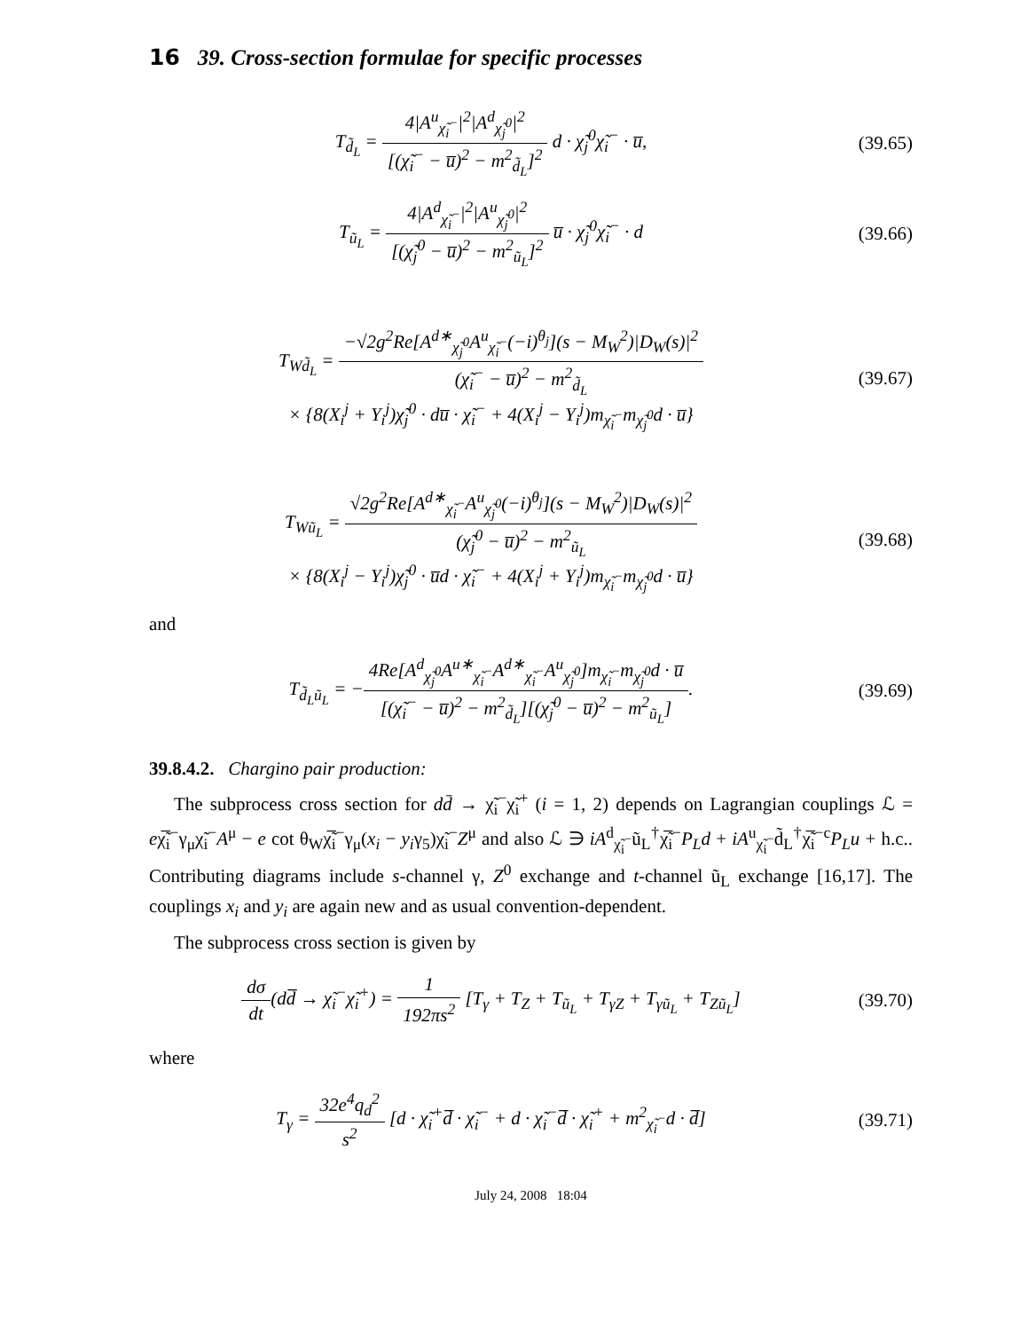16 39. Cross-section formulae for specific processes
T<sub>d̃<sub>L</sub></sub> = 4|A<sup>u</sup><sub>χ̃<sub>i</sub><sup>−</sup></sub>|<sup>2</sup>|A<sup>d</sup><sub>χ̃<sub>j</sub><sup>0</sup></sub>|<sup>2</sup> [(χ̃<sub>i</sub><sup>−</sup> − u̅)<sup>2</sup> − m<sup>2</sup><sub>d̃<sub>L</sub></sub>]<sup>2</sup> d · χ̃<sub>j</sub><sup>0</sup>χ̃<sub>i</sub><sup>−</sup> · u̅,
(39.65)
T<sub>ũ<sub>L</sub></sub> = 4|A<sup>d</sup><sub>χ̃<sub>i</sub><sup>−</sup></sub>|<sup>2</sup>|A<sup>u</sup><sub>χ̃<sub>j</sub><sup>0</sup></sub>|<sup>2</sup> [(χ̃<sub>j</sub><sup>0</sup> − u̅)<sup>2</sup> − m<sup>2</sup><sub>ũ<sub>L</sub></sub>]<sup>2</sup> u̅ · χ̃<sub>j</sub><sup>0</sup>χ̃<sub>i</sub><sup>−</sup> · d
(39.66)
T<sub>Wd̃<sub>L</sub></sub> = −√2g<sup>2</sup>Re[A<sup>d∗</sup><sub>χ̃<sub>j</sub><sup>0</sup></sub>A<sup>u</sup><sub>χ̃<sub>i</sub><sup>−</sup></sub>(−i)<sup>θ<sub>j</sub></sup>](s − M<sub>W</sub><sup>2</sup>)|D<sub>W</sub>(s)|<sup>2</sup> (χ̃<sub>i</sub><sup>−</sup> − u̅)<sup>2</sup> − m<sup>2</sup><sub>d̃<sub>L</sub></sub>
× {8(X<sub>i</sub><sup>j</sup> + Y<sub>i</sub><sup>j</sup>)χ̃<sub>j</sub><sup>0</sup> · du̅ · χ̃<sub>i</sub><sup>−</sup> + 4(X<sub>i</sub><sup>j</sup> − Y<sub>i</sub><sup>j</sup>)m<sub>χ̃<sub>i</sub><sup>−</sup></sub>m<sub>χ̃<sub>j</sub><sup>0</sup></sub>d · u̅}
(39.67)
T<sub>Wũ<sub>L</sub></sub> = √2g<sup>2</sup>Re[A<sup>d∗</sup><sub>χ̃<sub>i</sub><sup>−</sup></sub>A<sup>u</sup><sub>χ̃<sub>j</sub><sup>0</sup></sub>(−i)<sup>θ<sub>j</sub></sup>](s − M<sub>W</sub><sup>2</sup>)|D<sub>W</sub>(s)|<sup>2</sup> (χ̃<sub>j</sub><sup>0</sup> − u̅)<sup>2</sup> − m<sup>2</sup><sub>ũ<sub>L</sub></sub>
× {8(X<sub>i</sub><sup>j</sup> − Y<sub>i</sub><sup>j</sup>)χ̃<sub>j</sub><sup>0</sup> · u̅d · χ̃<sub>i</sub><sup>−</sup> + 4(X<sub>i</sub><sup>j</sup> + Y<sub>i</sub><sup>j</sup>)m<sub>χ̃<sub>i</sub><sup>−</sup></sub>m<sub>χ̃<sub>j</sub><sup>0</sup></sub>d · u̅}
(39.68)
and
T<sub>d̃<sub>L</sub>ũ<sub>L</sub></sub> = −4Re[A<sup>d</sup><sub>χ̃<sub>j</sub><sup>0</sup></sub>A<sup>u∗</sup><sub>χ̃<sub>i</sub><sup>−</sup></sub>A<sup>d∗</sup><sub>χ̃<sub>i</sub><sup>−</sup></sub>A<sup>u</sup><sub>χ̃<sub>j</sub><sup>0</sup></sub>]m<sub>χ̃<sub>i</sub><sup>−</sup></sub>m<sub>χ̃<sub>j</sub><sup>0</sup></sub>d · u̅ [(χ̃<sub>i</sub><sup>−</sup> − u̅)<sup>2</sup> − m<sup>2</sup><sub>d̃<sub>L</sub></sub>][(χ̃<sub>j</sub><sup>0</sup> − u̅)<sup>2</sup> − m<sup>2</sup><sub>ũ<sub>L</sub></sub>].
(39.69)
39.8.4.2. Chargino pair production:
The subprocess cross section for dd̄ → χ̃<sub>i</sub><sup>−</sup>χ̃<sub>i</sub><sup>+</sup> (i = 1, 2) depends on Lagrangian couplings ℒ = eχ̃̅<sub>i</sub><sup>−</sup>γ<sub>μ</sub>χ̃<sub>i</sub><sup>−</sup>A<sup>μ</sup> − e cot θ<sub>W</sub>χ̃̅<sub>i</sub><sup>−</sup>γ<sub>μ</sub>(x<sub>i</sub> − y<sub>i</sub>γ<sub>5</sub>)χ̃<sub>i</sub><sup>−</sup>Z<sup>μ</sup> and also ℒ ∋ iA<sup>d</sup><sub>χ̃<sub>i</sub><sup>−</sup></sub>ũ<sub>L</sub><sup>†</sup>χ̃̅<sub>i</sub><sup>−</sup>P<sub>L</sub>d + iA<sup>u</sup><sub>χ̃<sub>i</sub><sup>−</sup></sub>d̃<sub>L</sub><sup>†</sup>χ̃̅<sub>i</sub><sup>−c</sup>P<sub>L</sub>u + h.c.. Contributing diagrams include s-channel γ, Z<sup>0</sup> exchange and t-channel ũ<sub>L</sub> exchange [16,17]. The couplings x<sub>i</sub> and y<sub>i</sub> are again new and as usual convention-dependent.
The subprocess cross section is given by
dσ dt(dd̅ → χ̃<sub>i</sub><sup>−</sup>χ̃<sub>i</sub><sup>+</sup>) = 1 192πs<sup>2</sup> [T<sub>γ</sub> + T<sub>Z</sub> + T<sub>ũ<sub>L</sub></sub> + T<sub>γZ</sub> + T<sub>γũ<sub>L</sub></sub> + T<sub>Zũ<sub>L</sub></sub>]
(39.70)
where
T<sub>γ</sub> = 32e<sup>4</sup>q<sub>d</sub><sup>2</sup> s<sup>2</sup> [d · χ̃<sub>i</sub><sup>+</sup>d̅ · χ̃<sub>i</sub><sup>−</sup> + d · χ̃<sub>i</sub><sup>−</sup>d̅ · χ̃<sub>i</sub><sup>+</sup> + m<sup>2</sup><sub>χ̃<sub>i</sub><sup>−</sup></sub>d · d̅]
(39.71)
July 24, 2008 18:04